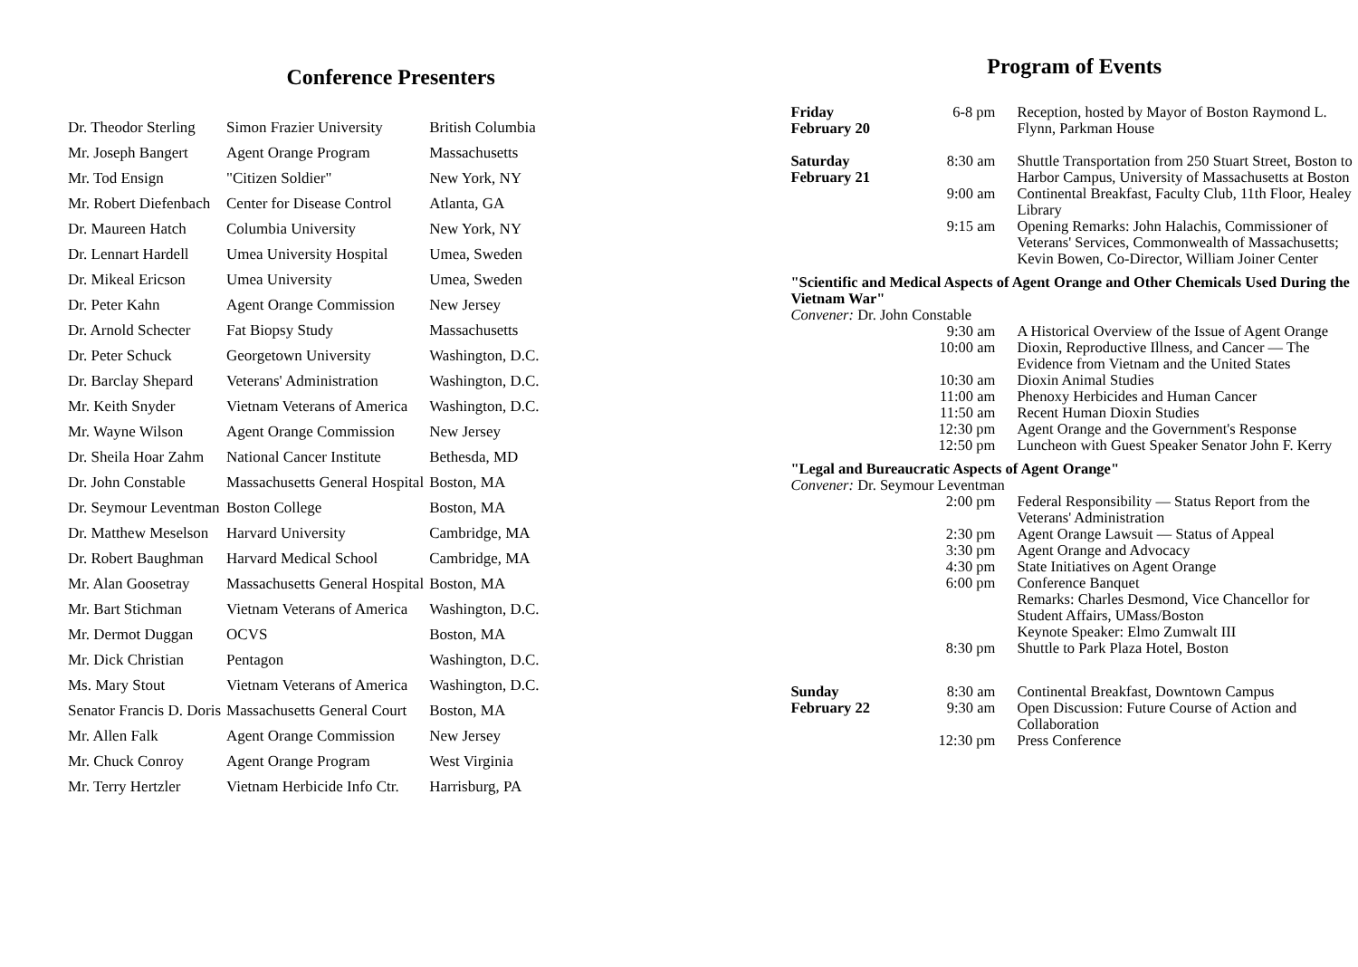Conference Presenters
| Dr. Theodor Sterling | Simon Frazier University | British Columbia |
| Mr. Joseph Bangert | Agent Orange Program | Massachusetts |
| Mr. Tod Ensign | "Citizen Soldier" | New York, NY |
| Mr. Robert Diefenbach | Center for Disease Control | Atlanta, GA |
| Dr. Maureen Hatch | Columbia University | New York, NY |
| Dr. Lennart Hardell | Umea University Hospital | Umea, Sweden |
| Dr. Mikeal Ericson | Umea University | Umea, Sweden |
| Dr. Peter Kahn | Agent Orange Commission | New Jersey |
| Dr. Arnold Schecter | Fat Biopsy Study | Massachusetts |
| Dr. Peter Schuck | Georgetown University | Washington, D.C. |
| Dr. Barclay Shepard | Veterans' Administration | Washington, D.C. |
| Mr. Keith Snyder | Vietnam Veterans of America | Washington, D.C. |
| Mr. Wayne Wilson | Agent Orange Commission | New Jersey |
| Dr. Sheila Hoar Zahm | National Cancer Institute | Bethesda, MD |
| Dr. John Constable | Massachusetts General Hospital | Boston, MA |
| Dr. Seymour Leventman | Boston College | Boston, MA |
| Dr. Matthew Meselson | Harvard University | Cambridge, MA |
| Dr. Robert Baughman | Harvard Medical School | Cambridge, MA |
| Mr. Alan Goosetray | Massachusetts General Hospital | Boston, MA |
| Mr. Bart Stichman | Vietnam Veterans of America | Washington, D.C. |
| Mr. Dermot Duggan | OCVS | Boston, MA |
| Mr. Dick Christian | Pentagon | Washington, D.C. |
| Ms. Mary Stout | Vietnam Veterans of America | Washington, D.C. |
| Senator Francis D. Doris | Massachusetts General Court | Boston, MA |
| Mr. Allen Falk | Agent Orange Commission | New Jersey |
| Mr. Chuck Conroy | Agent Orange Program | West Virginia |
| Mr. Terry Hertzler | Vietnam Herbicide Info Ctr. | Harrisburg, PA |
Program of Events
| Friday February 20 | 6-8 pm | Reception, hosted by Mayor of Boston Raymond L. Flynn, Parkman House |
| Saturday February 21 | 8:30 am | Shuttle Transportation from 250 Stuart Street, Boston to Harbor Campus, University of Massachusetts at Boston |
| | 9:00 am | Continental Breakfast, Faculty Club, 11th Floor, Healey Library |
| | 9:15 am | Opening Remarks: John Halachis, Commissioner of Veterans' Services, Commonwealth of Massachusetts; Kevin Bowen, Co-Director, William Joiner Center |
| "Scientific and Medical Aspects of Agent Orange and Other Chemicals Used During the Vietnam War" | | |
| Convener: Dr. John Constable | | |
| | 9:30 am | A Historical Overview of the Issue of Agent Orange |
| | 10:00 am | Dioxin, Reproductive Illness, and Cancer — The Evidence from Vietnam and the United States |
| | 10:30 am | Dioxin Animal Studies |
| | 11:00 am | Phenoxy Herbicides and Human Cancer |
| | 11:50 am | Recent Human Dioxin Studies |
| | 12:30 pm | Agent Orange and the Government's Response |
| | 12:50 pm | Luncheon with Guest Speaker Senator John F. Kerry |
| "Legal and Bureaucratic Aspects of Agent Orange" | | |
| Convener: Dr. Seymour Leventman | | |
| | 2:00 pm | Federal Responsibility — Status Report from the Veterans' Administration |
| | 2:30 pm | Agent Orange Lawsuit — Status of Appeal |
| | 3:30 pm | Agent Orange and Advocacy |
| | 4:30 pm | State Initiatives on Agent Orange |
| | 6:00 pm | Conference Banquet Remarks: Charles Desmond, Vice Chancellor for Student Affairs, UMass/Boston Keynote Speaker: Elmo Zumwalt III |
| | 8:30 pm | Shuttle to Park Plaza Hotel, Boston |
| Sunday February 22 | 8:30 am 9:30 am | Continental Breakfast, Downtown Campus Open Discussion: Future Course of Action and Collaboration |
| | 12:30 pm | Press Conference |